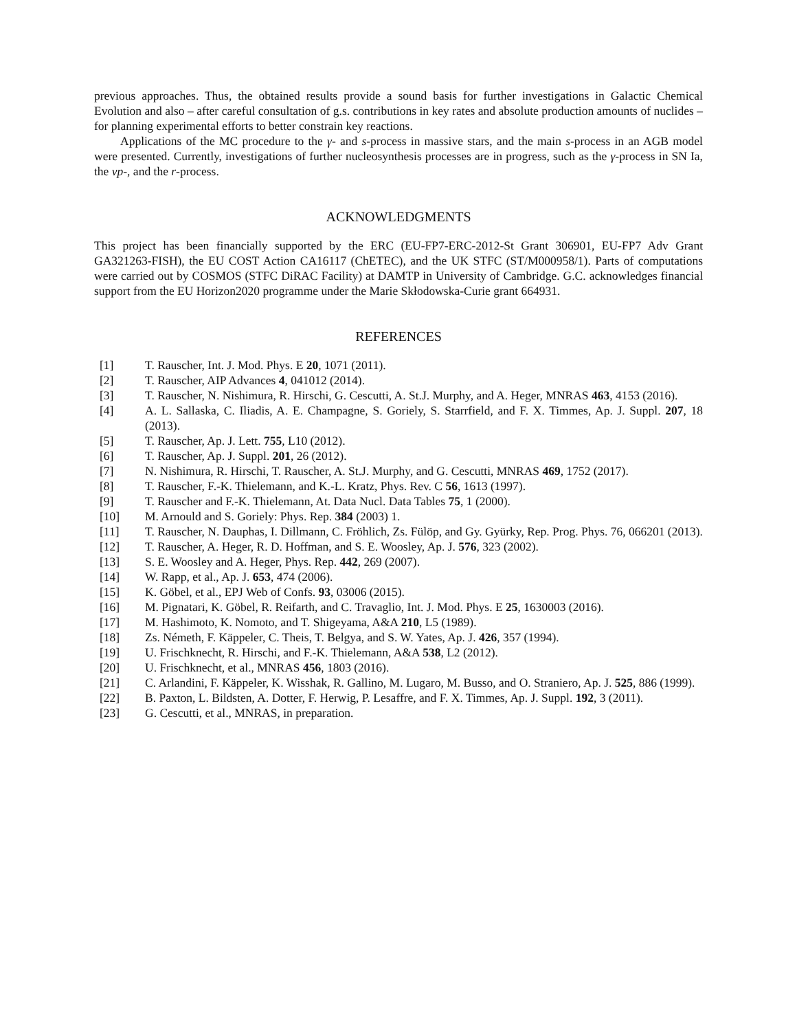previous approaches. Thus, the obtained results provide a sound basis for further investigations in Galactic Chemical Evolution and also – after careful consultation of g.s. contributions in key rates and absolute production amounts of nuclides – for planning experimental efforts to better constrain key reactions.
Applications of the MC procedure to the γ- and s-process in massive stars, and the main s-process in an AGB model were presented. Currently, investigations of further nucleosynthesis processes are in progress, such as the γ-process in SN Ia, the νp-, and the r-process.
ACKNOWLEDGMENTS
This project has been financially supported by the ERC (EU-FP7-ERC-2012-St Grant 306901, EU-FP7 Adv Grant GA321263-FISH), the EU COST Action CA16117 (ChETEC), and the UK STFC (ST/M000958/1). Parts of computations were carried out by COSMOS (STFC DiRAC Facility) at DAMTP in University of Cambridge. G.C. acknowledges financial support from the EU Horizon2020 programme under the Marie Skłodowska-Curie grant 664931.
REFERENCES
[1] T. Rauscher, Int. J. Mod. Phys. E 20, 1071 (2011).
[2] T. Rauscher, AIP Advances 4, 041012 (2014).
[3] T. Rauscher, N. Nishimura, R. Hirschi, G. Cescutti, A. St.J. Murphy, and A. Heger, MNRAS 463, 4153 (2016).
[4] A. L. Sallaska, C. Iliadis, A. E. Champagne, S. Goriely, S. Starrfield, and F. X. Timmes, Ap. J. Suppl. 207, 18 (2013).
[5] T. Rauscher, Ap. J. Lett. 755, L10 (2012).
[6] T. Rauscher, Ap. J. Suppl. 201, 26 (2012).
[7] N. Nishimura, R. Hirschi, T. Rauscher, A. St.J. Murphy, and G. Cescutti, MNRAS 469, 1752 (2017).
[8] T. Rauscher, F.-K. Thielemann, and K.-L. Kratz, Phys. Rev. C 56, 1613 (1997).
[9] T. Rauscher and F.-K. Thielemann, At. Data Nucl. Data Tables 75, 1 (2000).
[10] M. Arnould and S. Goriely: Phys. Rep. 384 (2003) 1.
[11] T. Rauscher, N. Dauphas, I. Dillmann, C. Fröhlich, Zs. Fülöp, and Gy. Gyürky, Rep. Prog. Phys. 76, 066201 (2013).
[12] T. Rauscher, A. Heger, R. D. Hoffman, and S. E. Woosley, Ap. J. 576, 323 (2002).
[13] S. E. Woosley and A. Heger, Phys. Rep. 442, 269 (2007).
[14] W. Rapp, et al., Ap. J. 653, 474 (2006).
[15] K. Göbel, et al., EPJ Web of Confs. 93, 03006 (2015).
[16] M. Pignatari, K. Göbel, R. Reifarth, and C. Travaglio, Int. J. Mod. Phys. E 25, 1630003 (2016).
[17] M. Hashimoto, K. Nomoto, and T. Shigeyama, A&A 210, L5 (1989).
[18] Zs. Németh, F. Käppeler, C. Theis, T. Belgya, and S. W. Yates, Ap. J. 426, 357 (1994).
[19] U. Frischknecht, R. Hirschi, and F.-K. Thielemann, A&A 538, L2 (2012).
[20] U. Frischknecht, et al., MNRAS 456, 1803 (2016).
[21] C. Arlandini, F. Käppeler, K. Wisshak, R. Gallino, M. Lugaro, M. Busso, and O. Straniero, Ap. J. 525, 886 (1999).
[22] B. Paxton, L. Bildsten, A. Dotter, F. Herwig, P. Lesaffre, and F. X. Timmes, Ap. J. Suppl. 192, 3 (2011).
[23] G. Cescutti, et al., MNRAS, in preparation.